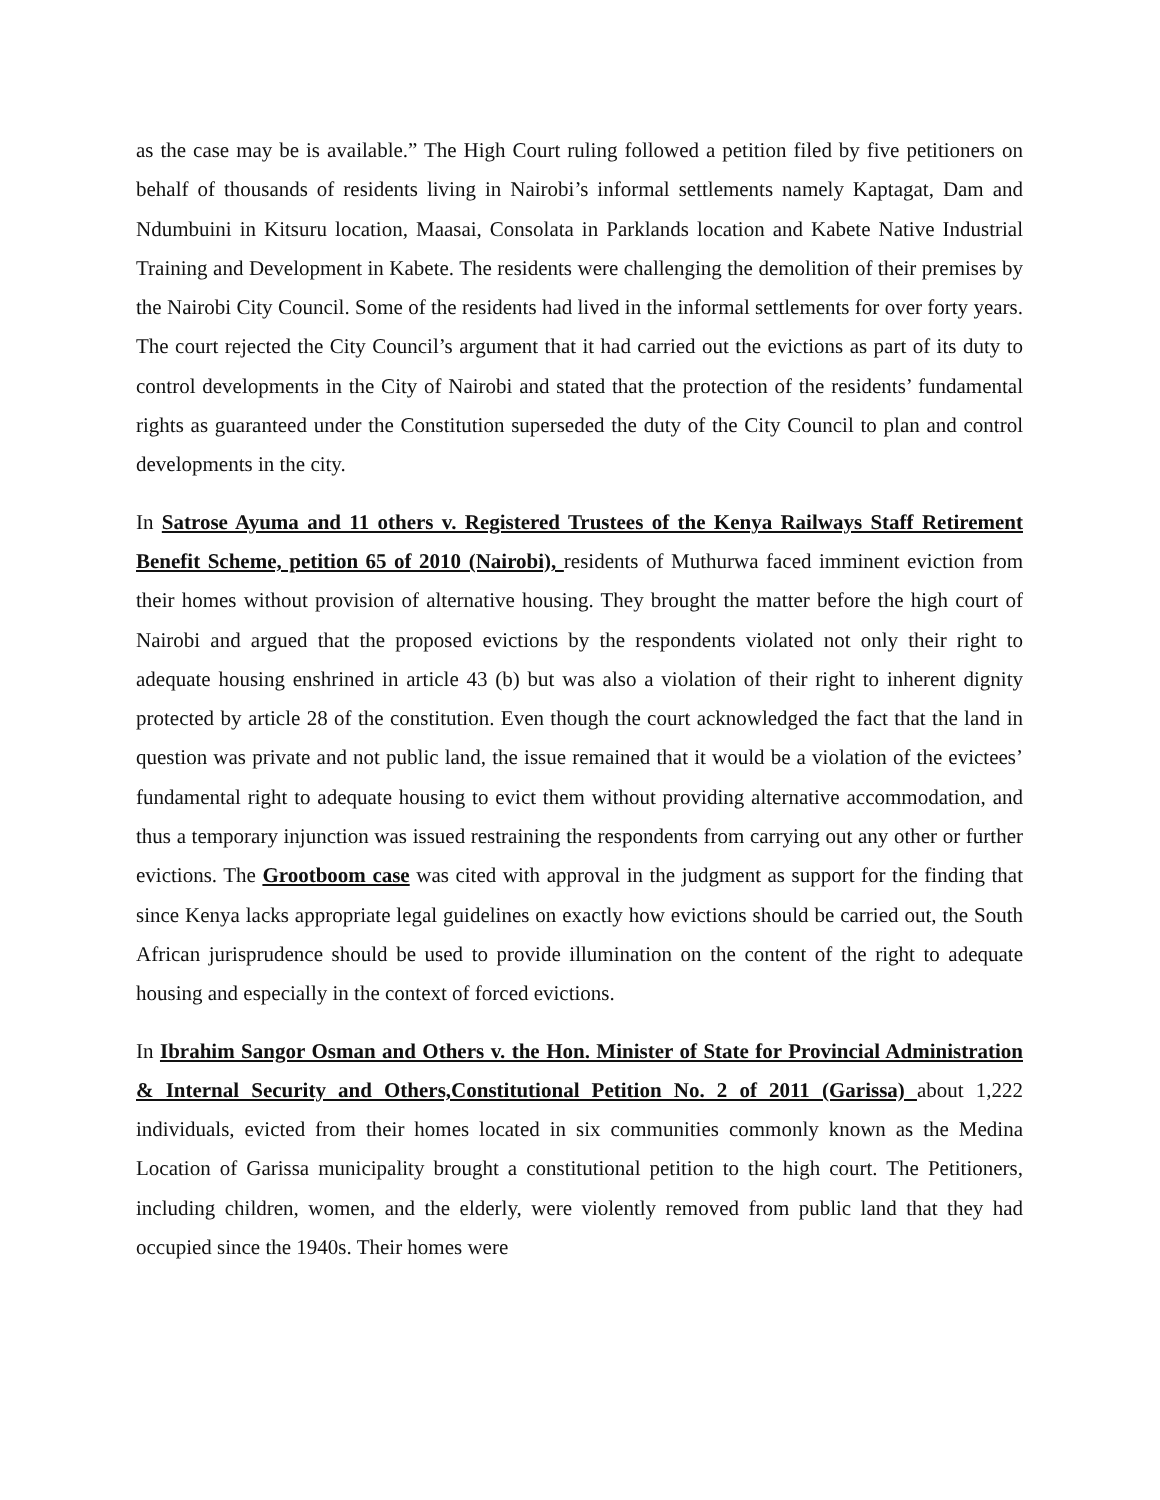as the case may be is available.” The High Court ruling followed a petition filed by five petitioners on behalf of thousands of residents living in Nairobi’s informal settlements namely Kaptagat, Dam and Ndumbuini in Kitsuru location, Maasai, Consolata in Parklands location and Kabete Native Industrial Training and Development in Kabete. The residents were challenging the demolition of their premises by the Nairobi City Council. Some of the residents had lived in the informal settlements for over forty years. The court rejected the City Council’s argument that it had carried out the evictions as part of its duty to control developments in the City of Nairobi and stated that the protection of the residents’ fundamental rights as guaranteed under the Constitution superseded the duty of the City Council to plan and control developments in the city.
In Satrose Ayuma and 11 others v. Registered Trustees of the Kenya Railways Staff Retirement Benefit Scheme, petition 65 of 2010 (Nairobi), residents of Muthurwa faced imminent eviction from their homes without provision of alternative housing. They brought the matter before the high court of Nairobi and argued that the proposed evictions by the respondents violated not only their right to adequate housing enshrined in article 43 (b) but was also a violation of their right to inherent dignity protected by article 28 of the constitution. Even though the court acknowledged the fact that the land in question was private and not public land, the issue remained that it would be a violation of the evictees’ fundamental right to adequate housing to evict them without providing alternative accommodation, and thus a temporary injunction was issued restraining the respondents from carrying out any other or further evictions. The Grootboom case was cited with approval in the judgment as support for the finding that since Kenya lacks appropriate legal guidelines on exactly how evictions should be carried out, the South African jurisprudence should be used to provide illumination on the content of the right to adequate housing and especially in the context of forced evictions.
In Ibrahim Sangor Osman and Others v. the Hon. Minister of State for Provincial Administration & Internal Security and Others,Constitutional Petition No. 2 of 2011 (Garissa) about 1,222 individuals, evicted from their homes located in six communities commonly known as the Medina Location of Garissa municipality brought a constitutional petition to the high court. The Petitioners, including children, women, and the elderly, were violently removed from public land that they had occupied since the 1940s. Their homes were